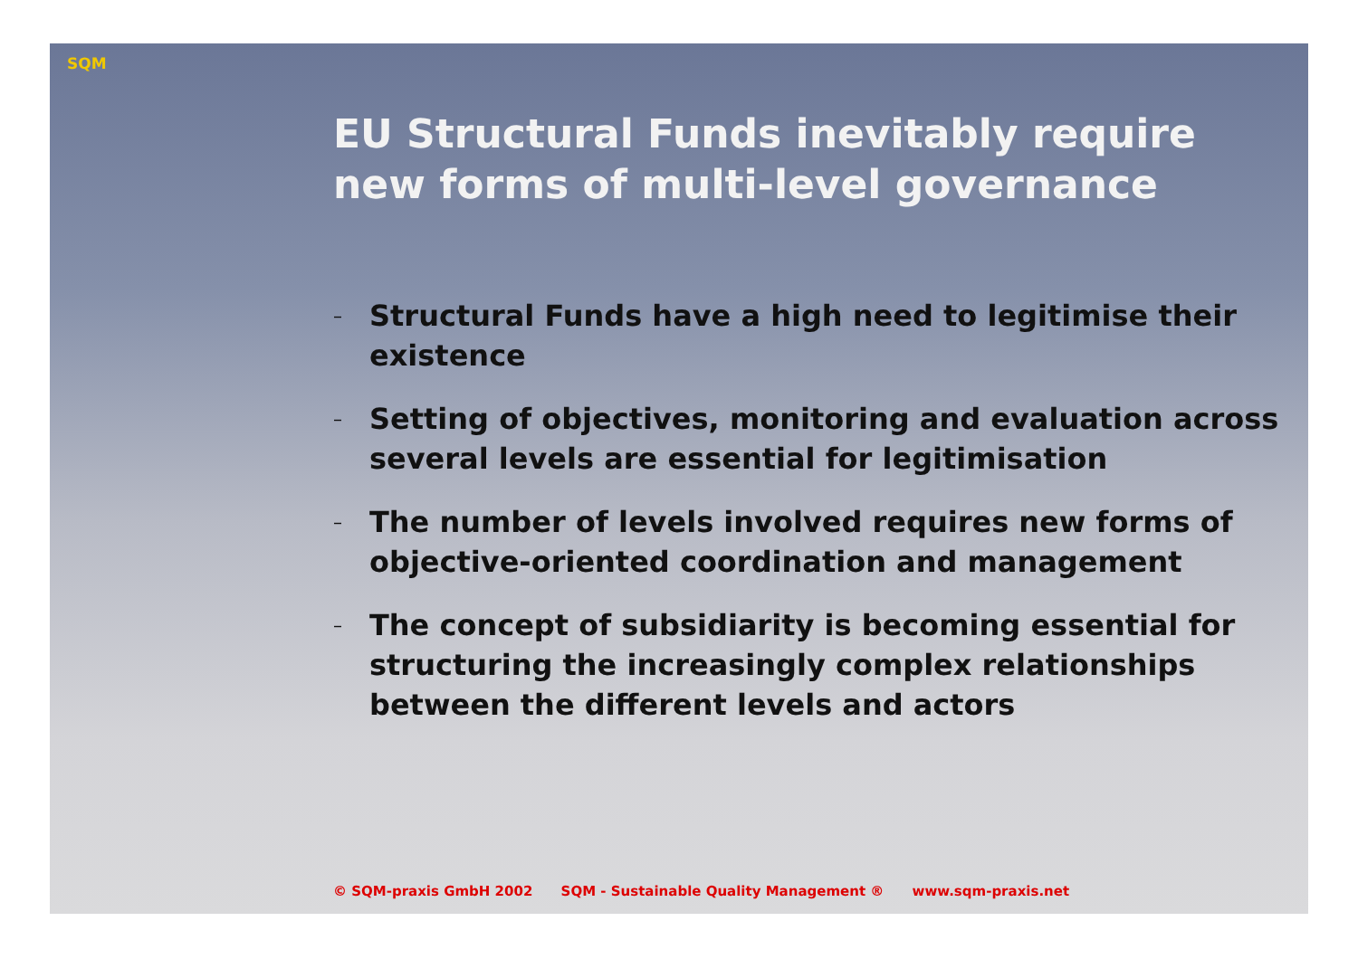SQM
EU Structural Funds inevitably require new forms of multi-level governance
– Structural Funds have a high need to legitimise their existence
– Setting of objectives, monitoring and evaluation across several levels are essential for legitimisation
– The number of levels involved requires new forms of objective-oriented coordination and management
– The concept of subsidiarity is becoming essential for structuring the increasingly complex relationships between the different levels and actors
© SQM-praxis GmbH 2002 SQM - Sustainable Quality Management ® www.sqm-praxis.net